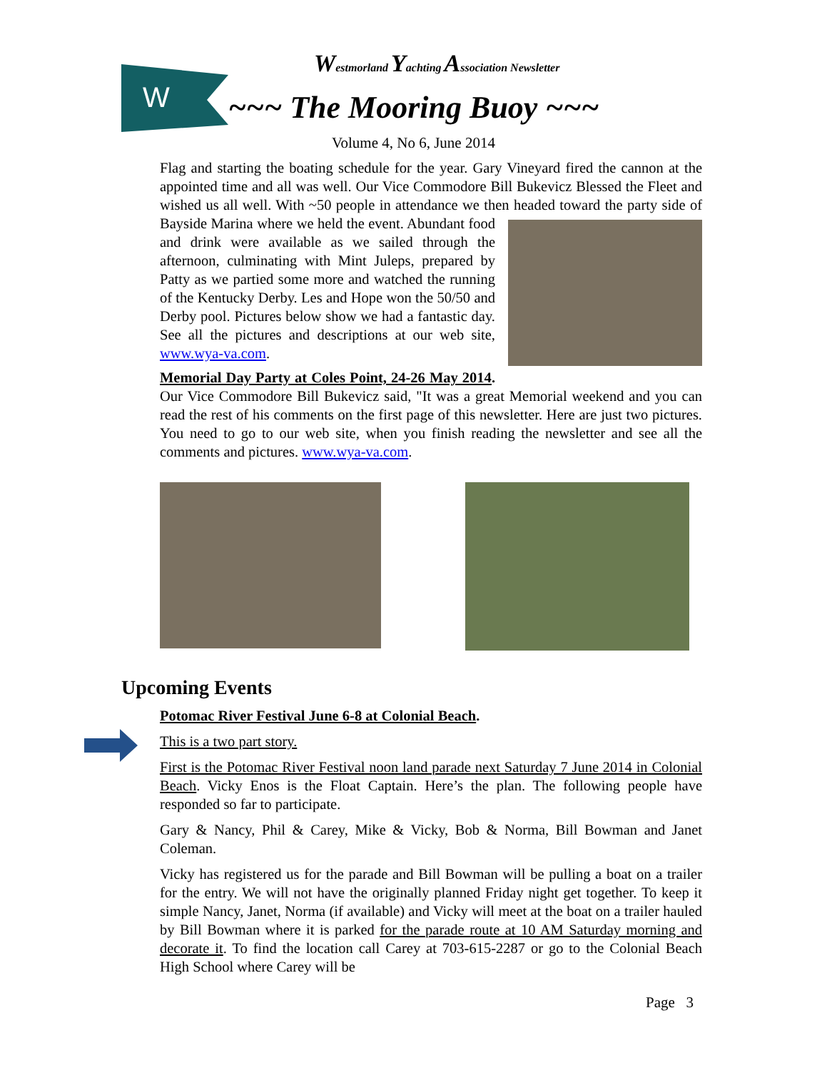W
Westmorland Yachting Association Newsletter
~~~ The Mooring Buoy ~~~
Volume 4, No 6, June 2014
Flag and starting the boating schedule for the year. Gary Vineyard fired the cannon at the appointed time and all was well. Our Vice Commodore Bill Bukevicz Blessed the Fleet and wished us all well. With ~50 people in attendance we then headed toward the party side of Bayside Marina where we held the event. Abundant food and drink were available as we sailed through the afternoon, culminating with Mint Juleps, prepared by Patty as we partied some more and watched the running of the Kentucky Derby. Les and Hope won the 50/50 and Derby pool. Pictures below show we had a fantastic day. See all the pictures and descriptions at our web site, www.wya-va.com.
Memorial Day Party at Coles Point, 24-26 May 2014. Our Vice Commodore Bill Bukevicz said, "It was a great Memorial weekend and you can read the rest of his comments on the first page of this newsletter. Here are just two pictures. You need to go to our web site, when you finish reading the newsletter and see all the comments and pictures. www.wya-va.com.
Upcoming Events
Potomac River Festival June 6-8 at Colonial Beach.
This is a two part story.
First is the Potomac River Festival noon land parade next Saturday 7 June 2014 in Colonial Beach. Vicky Enos is the Float Captain. Here’s the plan. The following people have responded so far to participate.
Gary & Nancy, Phil & Carey, Mike & Vicky, Bob & Norma, Bill Bowman and Janet Coleman.
Vicky has registered us for the parade and Bill Bowman will be pulling a boat on a trailer for the entry. We will not have the originally planned Friday night get together. To keep it simple Nancy, Janet, Norma (if available) and Vicky will meet at the boat on a trailer hauled by Bill Bowman where it is parked for the parade route at 10 AM Saturday morning and decorate it. To find the location call Carey at 703-615-2287 or go to the Colonial Beach High School where Carey will be
Page 3